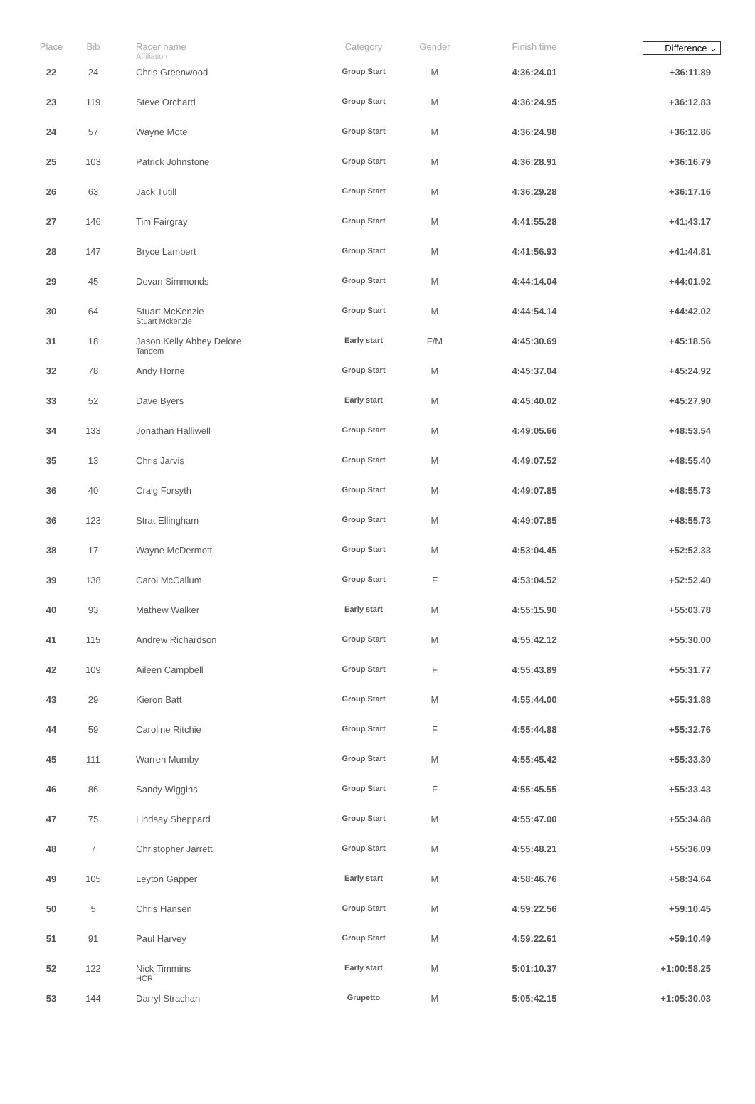| Place | Bib | Racer name Affiliation | Category | Gender | Finish time | Difference ⌄ |
| --- | --- | --- | --- | --- | --- | --- |
| 22 | 24 | Chris Greenwood | Group Start | M | 4:36:24.01 | +36:11.89 |
| 23 | 119 | Steve Orchard | Group Start | M | 4:36:24.95 | +36:12.83 |
| 24 | 57 | Wayne Mote | Group Start | M | 4:36:24.98 | +36:12.86 |
| 25 | 103 | Patrick Johnstone | Group Start | M | 4:36:28.91 | +36:16.79 |
| 26 | 63 | Jack Tutill | Group Start | M | 4:36:29.28 | +36:17.16 |
| 27 | 146 | Tim Fairgray | Group Start | M | 4:41:55.28 | +41:43.17 |
| 28 | 147 | Bryce Lambert | Group Start | M | 4:41:56.93 | +41:44.81 |
| 29 | 45 | Devan Simmonds | Group Start | M | 4:44:14.04 | +44:01.92 |
| 30 | 64 | Stuart McKenzie Stuart Mckenzie | Group Start | M | 4:44:54.14 | +44:42.02 |
| 31 | 18 | Jason Kelly Abbey Delore Tandem | Early start | F/M | 4:45:30.69 | +45:18.56 |
| 32 | 78 | Andy Horne | Group Start | M | 4:45:37.04 | +45:24.92 |
| 33 | 52 | Dave Byers | Early start | M | 4:45:40.02 | +45:27.90 |
| 34 | 133 | Jonathan Halliwell | Group Start | M | 4:49:05.66 | +48:53.54 |
| 35 | 13 | Chris Jarvis | Group Start | M | 4:49:07.52 | +48:55.40 |
| 36 | 40 | Craig Forsyth | Group Start | M | 4:49:07.85 | +48:55.73 |
| 36 | 123 | Strat Ellingham | Group Start | M | 4:49:07.85 | +48:55.73 |
| 38 | 17 | Wayne McDermott | Group Start | M | 4:53:04.45 | +52:52.33 |
| 39 | 138 | Carol McCallum | Group Start | F | 4:53:04.52 | +52:52.40 |
| 40 | 93 | Mathew Walker | Early start | M | 4:55:15.90 | +55:03.78 |
| 41 | 115 | Andrew Richardson | Group Start | M | 4:55:42.12 | +55:30.00 |
| 42 | 109 | Aileen Campbell | Group Start | F | 4:55:43.89 | +55:31.77 |
| 43 | 29 | Kieron Batt | Group Start | M | 4:55:44.00 | +55:31.88 |
| 44 | 59 | Caroline Ritchie | Group Start | F | 4:55:44.88 | +55:32.76 |
| 45 | 111 | Warren Mumby | Group Start | M | 4:55:45.42 | +55:33.30 |
| 46 | 86 | Sandy Wiggins | Group Start | F | 4:55:45.55 | +55:33.43 |
| 47 | 75 | Lindsay Sheppard | Group Start | M | 4:55:47.00 | +55:34.88 |
| 48 | 7 | Christopher Jarrett | Group Start | M | 4:55:48.21 | +55:36.09 |
| 49 | 105 | Leyton Gapper | Early start | M | 4:58:46.76 | +58:34.64 |
| 50 | 5 | Chris Hansen | Group Start | M | 4:59:22.56 | +59:10.45 |
| 51 | 91 | Paul Harvey | Group Start | M | 4:59:22.61 | +59:10.49 |
| 52 | 122 | Nick Timmins HCR | Early start | M | 5:01:10.37 | +1:00:58.25 |
| 53 | 144 | Darryl Strachan | Grupetto | M | 5:05:42.15 | +1:05:30.03 |